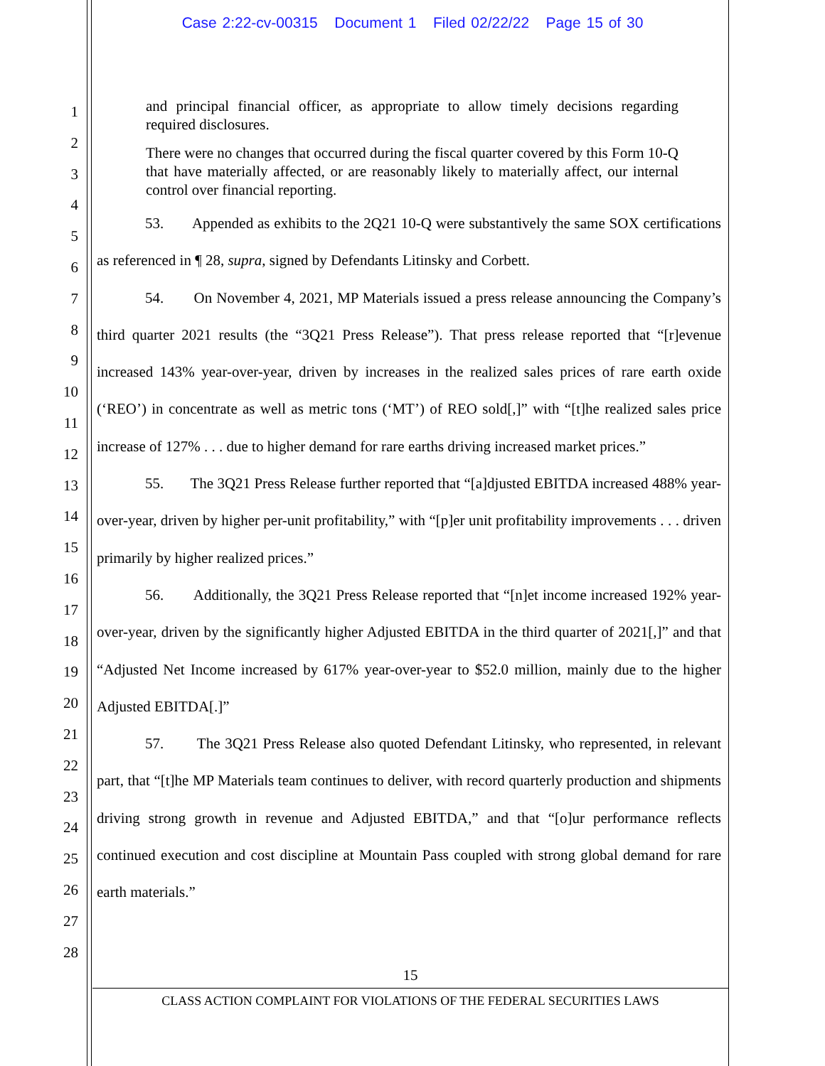Case 2:22-cv-00315 Document 1 Filed 02/22/22 Page 15 of 30
1
2
3
4
5
6
7
8
9
10
11
12
13
14
15
16
17
18
19
20
21
22
23
24
25
26
27
28
and principal financial officer, as appropriate to allow timely decisions regarding required disclosures.
There were no changes that occurred during the fiscal quarter covered by this Form 10-Q that have materially affected, or are reasonably likely to materially affect, our internal control over financial reporting.
53. Appended as exhibits to the 2Q21 10-Q were substantively the same SOX certifications as referenced in ¶ 28, supra, signed by Defendants Litinsky and Corbett.
54. On November 4, 2021, MP Materials issued a press release announcing the Company’s third quarter 2021 results (the “3Q21 Press Release”). That press release reported that “[r]evenue increased 143% year-over-year, driven by increases in the realized sales prices of rare earth oxide (‘REO’) in concentrate as well as metric tons (‘MT’) of REO sold[,]” with “[t]he realized sales price increase of 127% . . . due to higher demand for rare earths driving increased market prices.”
55. The 3Q21 Press Release further reported that “[a]djusted EBITDA increased 488% year-over-year, driven by higher per-unit profitability,” with “[p]er unit profitability improvements . . . driven primarily by higher realized prices.”
56. Additionally, the 3Q21 Press Release reported that “[n]et income increased 192% year-over-year, driven by the significantly higher Adjusted EBITDA in the third quarter of 2021[,]” and that “Adjusted Net Income increased by 617% year-over-year to $52.0 million, mainly due to the higher Adjusted EBITDA[.]”
57. The 3Q21 Press Release also quoted Defendant Litinsky, who represented, in relevant part, that “[t]he MP Materials team continues to deliver, with record quarterly production and shipments driving strong growth in revenue and Adjusted EBITDA,” and that “[o]ur performance reflects continued execution and cost discipline at Mountain Pass coupled with strong global demand for rare earth materials.”
15
CLASS ACTION COMPLAINT FOR VIOLATIONS OF THE FEDERAL SECURITIES LAWS